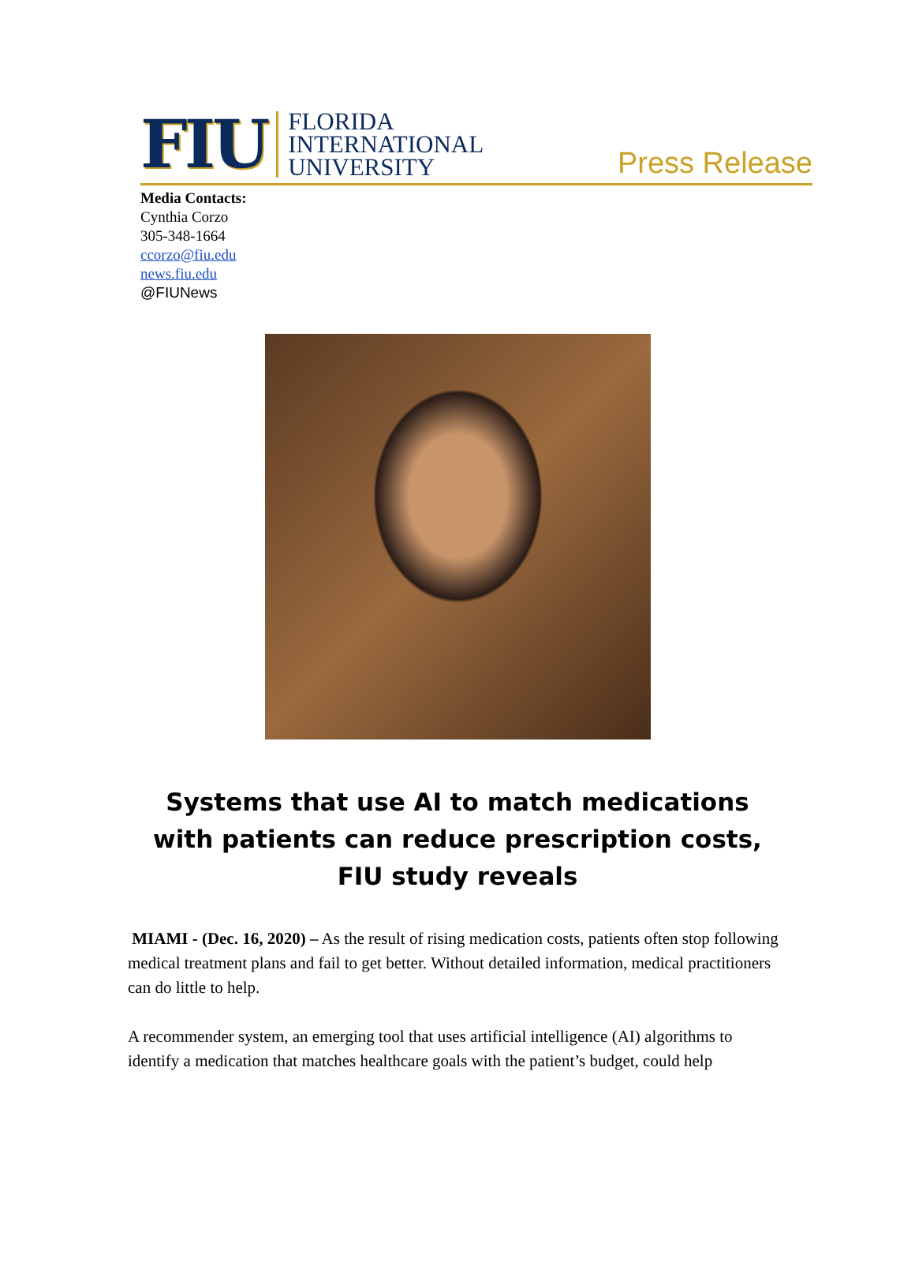FIU FLORIDA
INTERNATIONAL
UNIVERSITY
Press Release
Media Contacts:
Cynthia Corzo
305-348-1664
ccorzo@fiu.edu
news.fiu.edu
@FIUNews
Systems that use AI to match medications with patients can reduce prescription costs, FIU study reveals
MIAMI - (Dec. 16, 2020) – As the result of rising medication costs, patients often stop following medical treatment plans and fail to get better. Without detailed information, medical practitioners can do little to help.
A recommender system, an emerging tool that uses artificial intelligence (AI) algorithms to identify a medication that matches healthcare goals with the patient’s budget, could help